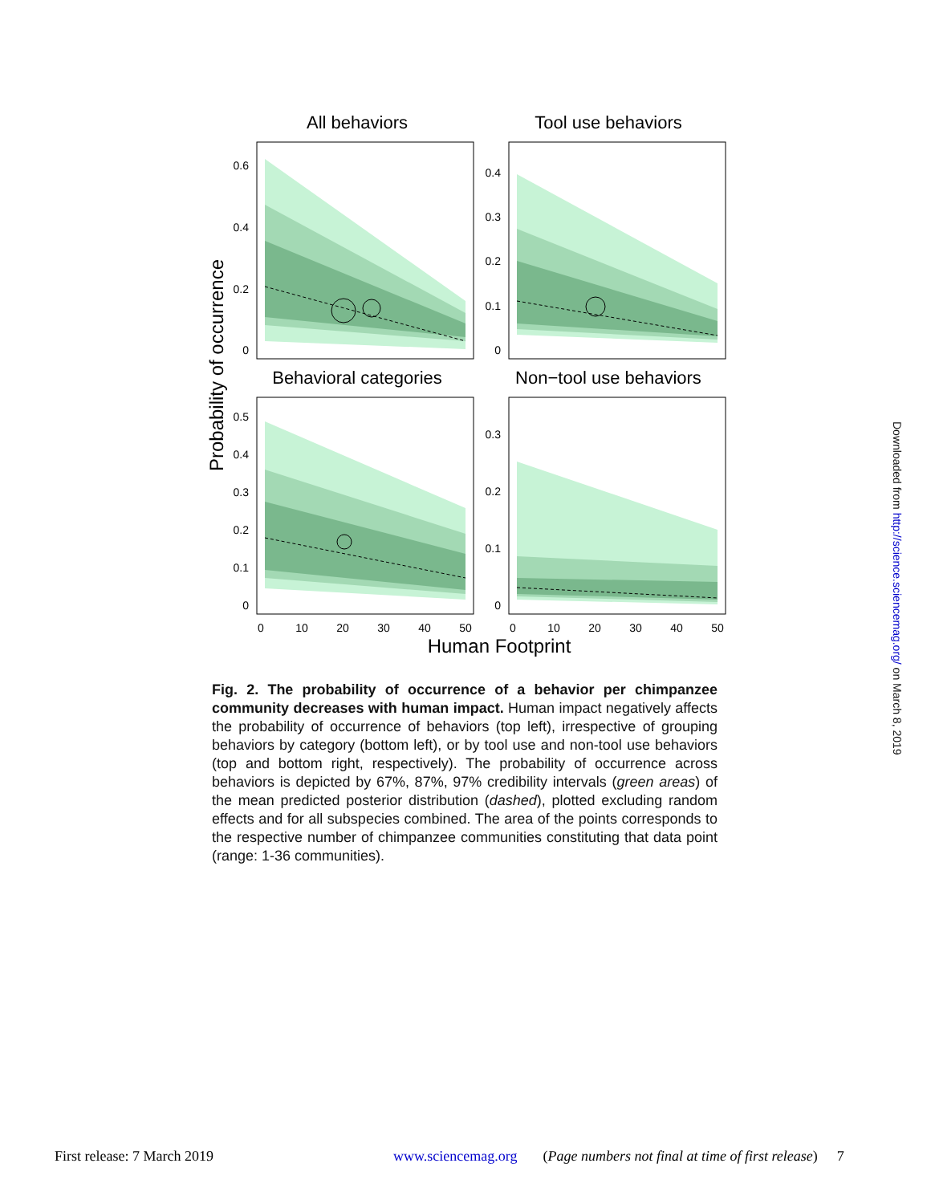All behaviors
Tool use behaviors
Behavioral categories
Non−tool use behaviors
0.6
0.4
0.2
0
0.4
0.3
0.2
0.1
0
0.5
0.4
0.3
0.2
0.1
0
0.3
0.2
0.1
0
0
10
20
30
40
50
0
10
20
30
40
50
Human Footprint
Probability of occurrence
Fig. 2. The probability of occurrence of a behavior per chimpanzee community decreases with human impact. Human impact negatively affects the probability of occurrence of behaviors (top left), irrespective of grouping behaviors by category (bottom left), or by tool use and non-tool use behaviors (top and bottom right, respectively). The probability of occurrence across behaviors is depicted by 67%, 87%, 97% credibility intervals (green areas) of the mean predicted posterior distribution (dashed), plotted excluding random effects and for all subspecies combined. The area of the points corresponds to the respective number of chimpanzee communities constituting that data point (range: 1-36 communities).
Downloaded from http://science.sciencemag.org/ on March 8, 2019
First release: 7 March 2019 www.sciencemag.org (Page numbers not final at time of first release) 7